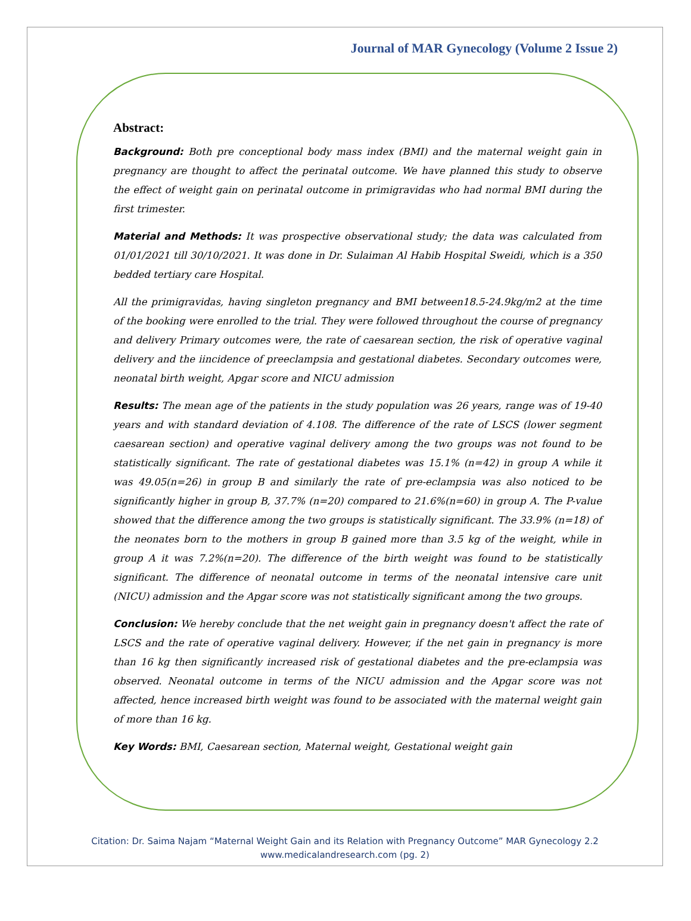Journal of MAR Gynecology (Volume 2 Issue 2)
Abstract:
Background: Both pre conceptional body mass index (BMI) and the maternal weight gain in pregnancy are thought to affect the perinatal outcome. We have planned this study to observe the effect of weight gain on perinatal outcome in primigravidas who had normal BMI during the first trimester.
Material and Methods: It was prospective observational study; the data was calculated from 01/01/2021 till 30/10/2021. It was done in Dr. Sulaiman Al Habib Hospital Sweidi, which is a 350 bedded tertiary care Hospital.
All the primigravidas, having singleton pregnancy and BMI between18.5-24.9kg/m2 at the time of the booking were enrolled to the trial. They were followed throughout the course of pregnancy and delivery Primary outcomes were, the rate of caesarean section, the risk of operative vaginal delivery and the iincidence of preeclampsia and gestational diabetes. Secondary outcomes were, neonatal birth weight, Apgar score and NICU admission
Results: The mean age of the patients in the study population was 26 years, range was of 19-40 years and with standard deviation of 4.108. The difference of the rate of LSCS (lower segment caesarean section) and operative vaginal delivery among the two groups was not found to be statistically significant. The rate of gestational diabetes was 15.1% (n=42) in group A while it was 49.05(n=26) in group B and similarly the rate of pre-eclampsia was also noticed to be significantly higher in group B, 37.7% (n=20) compared to 21.6%(n=60) in group A. The P-value showed that the difference among the two groups is statistically significant. The 33.9% (n=18) of the neonates born to the mothers in group B gained more than 3.5 kg of the weight, while in group A it was 7.2%(n=20). The difference of the birth weight was found to be statistically significant. The difference of neonatal outcome in terms of the neonatal intensive care unit (NICU) admission and the Apgar score was not statistically significant among the two groups.
Conclusion: We hereby conclude that the net weight gain in pregnancy doesn't affect the rate of LSCS and the rate of operative vaginal delivery. However, if the net gain in pregnancy is more than 16 kg then significantly increased risk of gestational diabetes and the pre-eclampsia was observed. Neonatal outcome in terms of the NICU admission and the Apgar score was not affected, hence increased birth weight was found to be associated with the maternal weight gain of more than 16 kg.
Key Words: BMI, Caesarean section, Maternal weight, Gestational weight gain
Citation: Dr. Saima Najam “Maternal Weight Gain and its Relation with Pregnancy Outcome” MAR Gynecology 2.2
www.medicalandresearch.com (pg. 2)